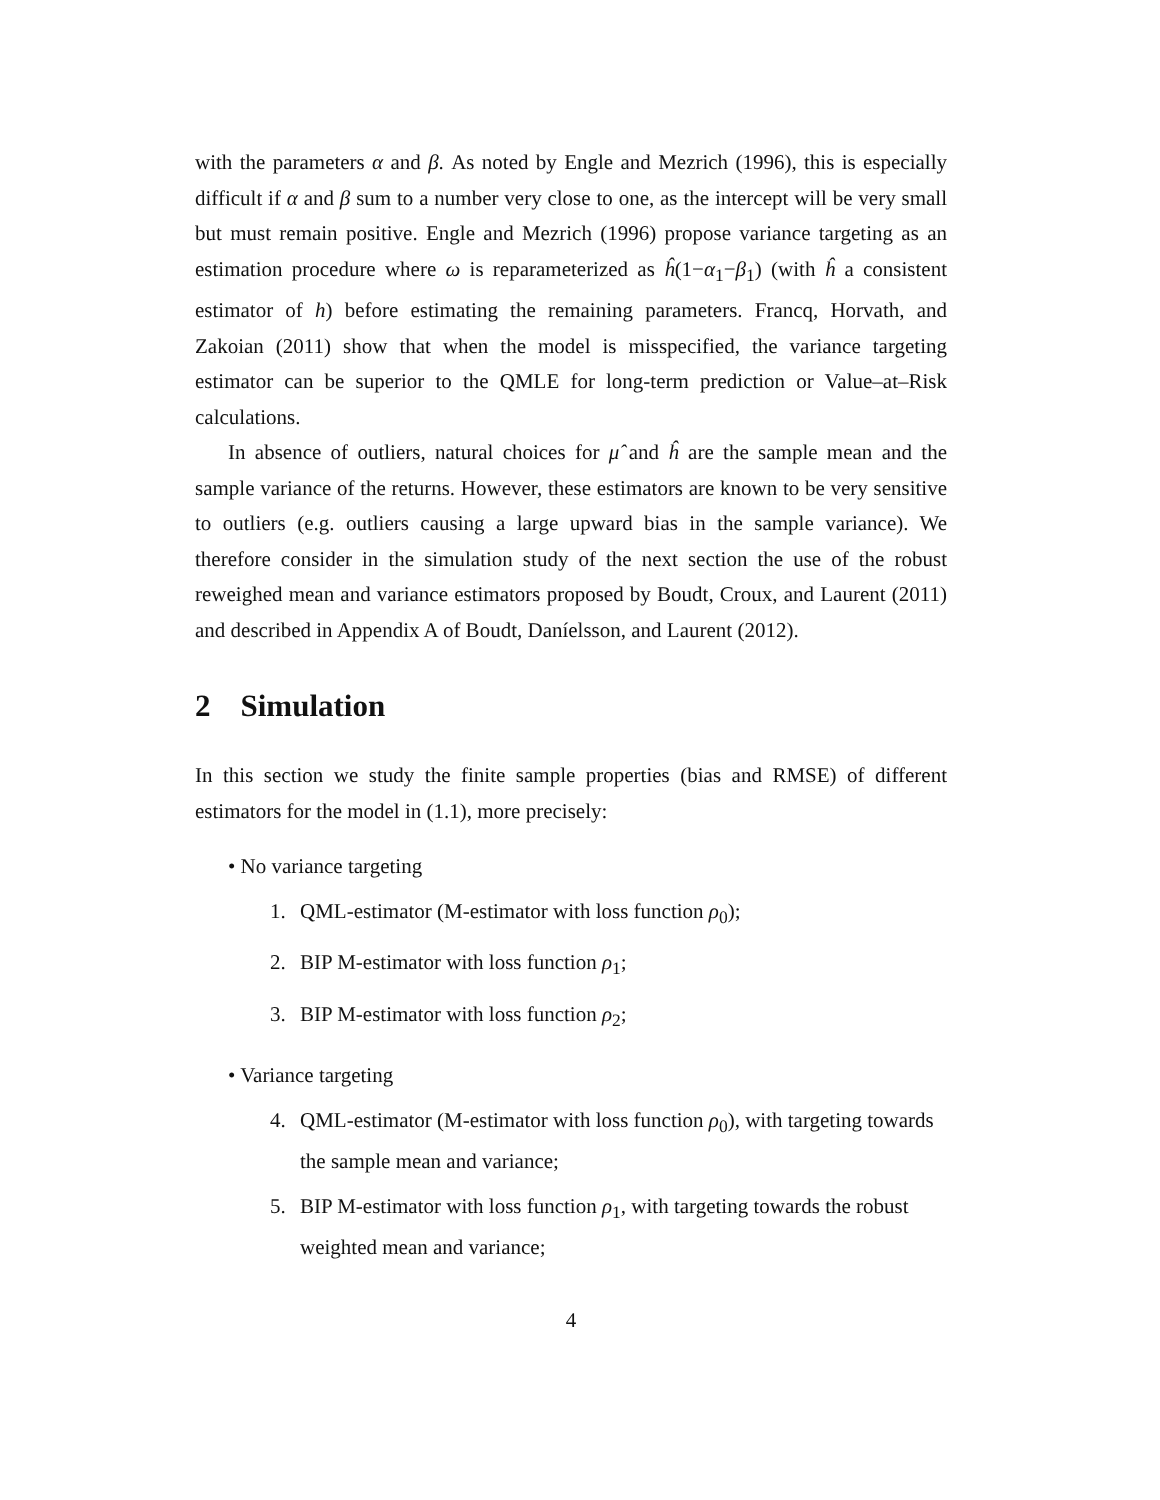with the parameters α and β. As noted by Engle and Mezrich (1996), this is especially difficult if α and β sum to a number very close to one, as the intercept will be very small but must remain positive. Engle and Mezrich (1996) propose variance targeting as an estimation procedure where ω is reparameterized as ĥ(1−α<sub>1</sub>−β<sub>1</sub>) (with ĥ a consistent estimator of h) before estimating the remaining parameters. Francq, Horvath, and Zakoian (2011) show that when the model is misspecified, the variance targeting estimator can be superior to the QMLE for long-term prediction or Value–at–Risk calculations.
In absence of outliers, natural choices for μ̂ and ĥ are the sample mean and the sample variance of the returns. However, these estimators are known to be very sensitive to outliers (e.g. outliers causing a large upward bias in the sample variance). We therefore consider in the simulation study of the next section the use of the robust reweighed mean and variance estimators proposed by Boudt, Croux, and Laurent (2011) and described in Appendix A of Boudt, Daníelsson, and Laurent (2012).
2 Simulation
In this section we study the finite sample properties (bias and RMSE) of different estimators for the model in (1.1), more precisely:
• No variance targeting
1. QML-estimator (M-estimator with loss function ρ<sub>0</sub>);
2. BIP M-estimator with loss function ρ<sub>1</sub>;
3. BIP M-estimator with loss function ρ<sub>2</sub>;
• Variance targeting
4. QML-estimator (M-estimator with loss function ρ<sub>0</sub>), with targeting towards the sample mean and variance;
5. BIP M-estimator with loss function ρ<sub>1</sub>, with targeting towards the robust weighted mean and variance;
4